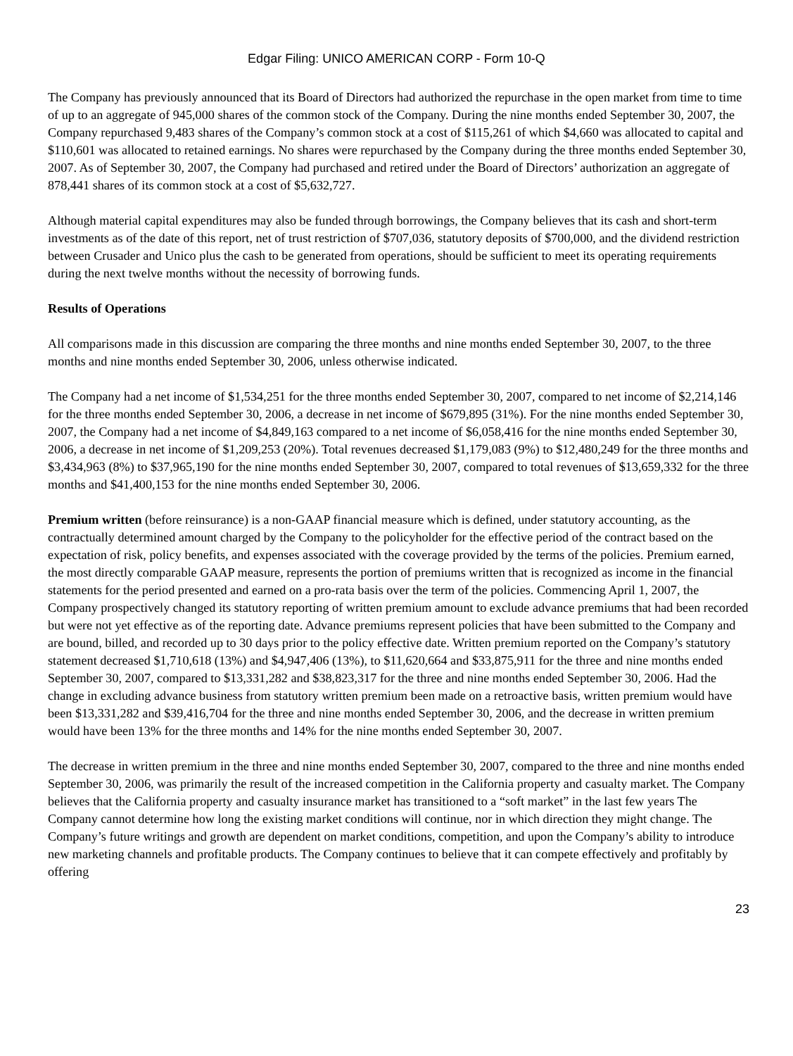Edgar Filing: UNICO AMERICAN CORP - Form 10-Q
The Company has previously announced that its Board of Directors had authorized the repurchase in the open market from time to time of up to an aggregate of 945,000 shares of the common stock of the Company. During the nine months ended September 30, 2007, the Company repurchased 9,483 shares of the Company’s common stock at a cost of $115,261 of which $4,660 was allocated to capital and $110,601 was allocated to retained earnings. No shares were repurchased by the Company during the three months ended September 30, 2007. As of September 30, 2007, the Company had purchased and retired under the Board of Directors’ authorization an aggregate of 878,441 shares of its common stock at a cost of $5,632,727.
Although material capital expenditures may also be funded through borrowings, the Company believes that its cash and short-term investments as of the date of this report, net of trust restriction of $707,036, statutory deposits of $700,000, and the dividend restriction between Crusader and Unico plus the cash to be generated from operations, should be sufficient to meet its operating requirements during the next twelve months without the necessity of borrowing funds.
Results of Operations
All comparisons made in this discussion are comparing the three months and nine months ended September 30, 2007, to the three months and nine months ended September 30, 2006, unless otherwise indicated.
The Company had a net income of $1,534,251 for the three months ended September 30, 2007, compared to net income of $2,214,146 for the three months ended September 30, 2006, a decrease in net income of $679,895 (31%). For the nine months ended September 30, 2007, the Company had a net income of $4,849,163 compared to a net income of $6,058,416 for the nine months ended September 30, 2006, a decrease in net income of $1,209,253 (20%). Total revenues decreased $1,179,083 (9%) to $12,480,249 for the three months and $3,434,963 (8%) to $37,965,190 for the nine months ended September 30, 2007, compared to total revenues of $13,659,332 for the three months and $41,400,153 for the nine months ended September 30, 2006.
Premium written (before reinsurance) is a non-GAAP financial measure which is defined, under statutory accounting, as the contractually determined amount charged by the Company to the policyholder for the effective period of the contract based on the expectation of risk, policy benefits, and expenses associated with the coverage provided by the terms of the policies. Premium earned, the most directly comparable GAAP measure, represents the portion of premiums written that is recognized as income in the financial statements for the period presented and earned on a pro-rata basis over the term of the policies. Commencing April 1, 2007, the Company prospectively changed its statutory reporting of written premium amount to exclude advance premiums that had been recorded but were not yet effective as of the reporting date. Advance premiums represent policies that have been submitted to the Company and are bound, billed, and recorded up to 30 days prior to the policy effective date. Written premium reported on the Company’s statutory statement decreased $1,710,618 (13%) and $4,947,406 (13%), to $11,620,664 and $33,875,911 for the three and nine months ended September 30, 2007, compared to $13,331,282 and $38,823,317 for the three and nine months ended September 30, 2006. Had the change in excluding advance business from statutory written premium been made on a retroactive basis, written premium would have been $13,331,282 and $39,416,704 for the three and nine months ended September 30, 2006, and the decrease in written premium would have been 13% for the three months and 14% for the nine months ended September 30, 2007.
The decrease in written premium in the three and nine months ended September 30, 2007, compared to the three and nine months ended September 30, 2006, was primarily the result of the increased competition in the California property and casualty market. The Company believes that the California property and casualty insurance market has transitioned to a “soft market” in the last few years The Company cannot determine how long the existing market conditions will continue, nor in which direction they might change. The Company’s future writings and growth are dependent on market conditions, competition, and upon the Company’s ability to introduce new marketing channels and profitable products. The Company continues to believe that it can compete effectively and profitably by offering
23